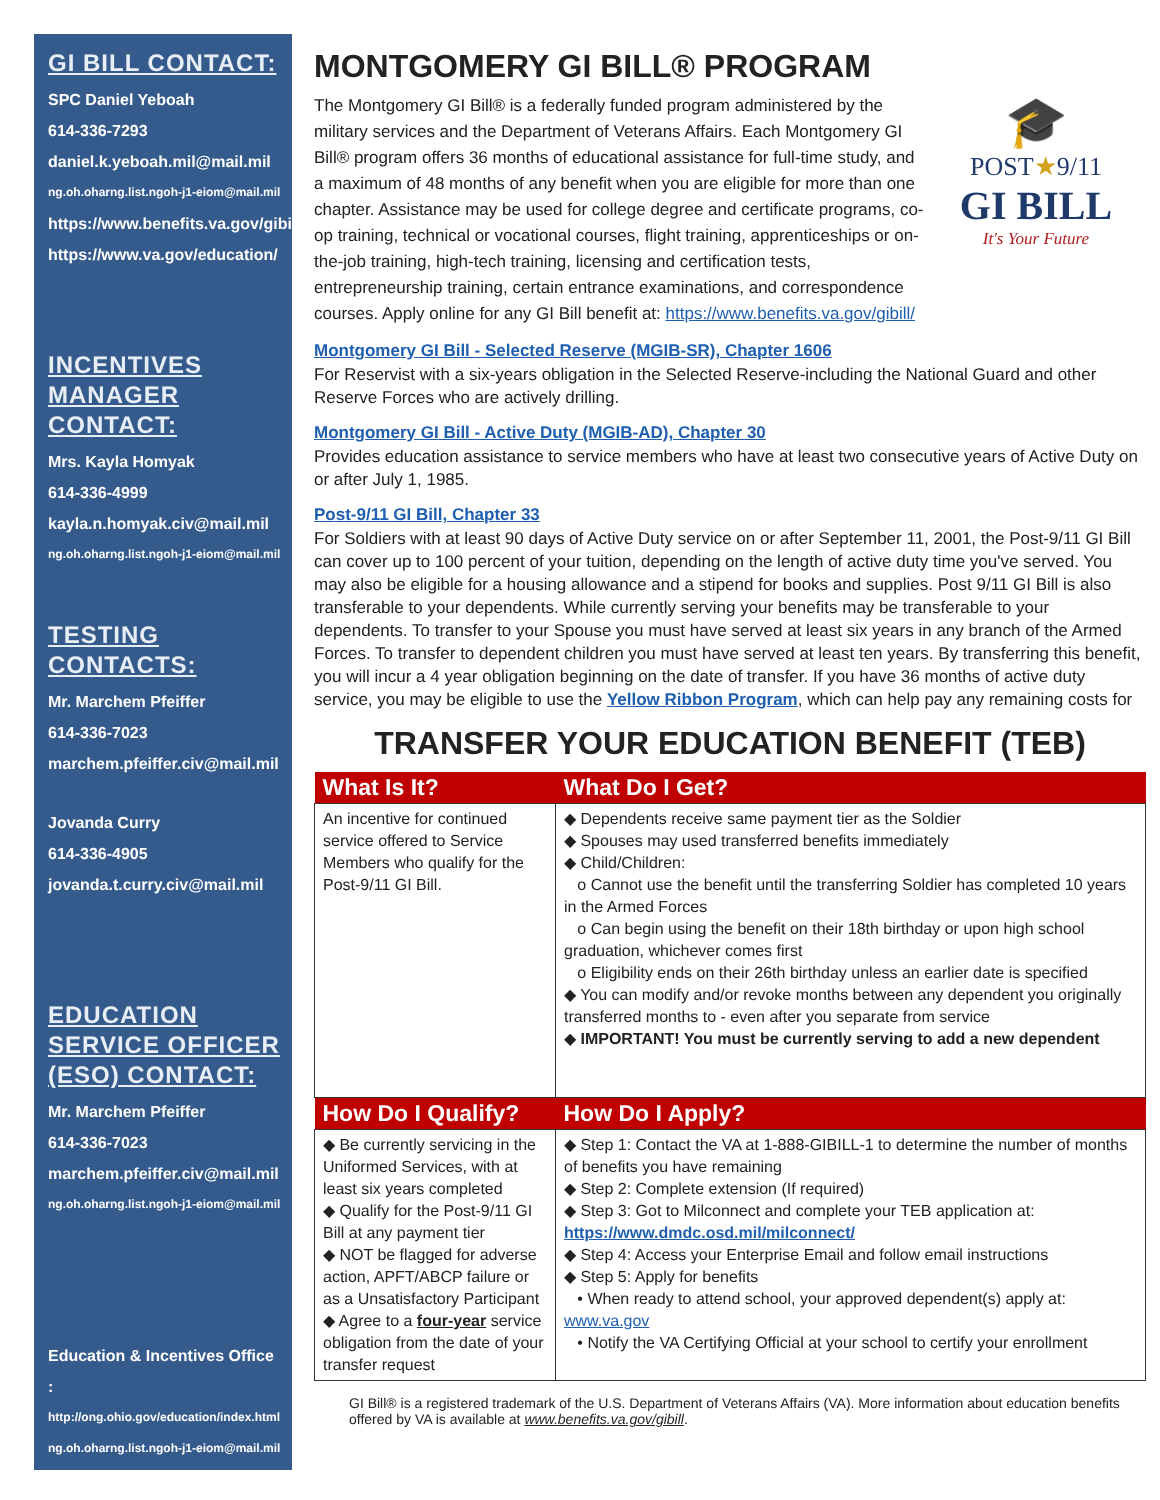GI BILL CONTACT:
SPC Daniel Yeboah
614-336-7293
daniel.k.yeboah.mil@mail.mil
ng.oh.oharng.list.ngoh-j1-eiom@mail.mil
https://www.benefits.va.gov/gibill/
https://www.va.gov/education/
INCENTIVES MANAGER CONTACT:
Mrs. Kayla Homyak
614-336-4999
kayla.n.homyak.civ@mail.mil
ng.oh.oharng.list.ngoh-j1-eiom@mail.mil
TESTING CONTACTS:
Mr. Marchem Pfeiffer
614-336-7023
marchem.pfeiffer.civ@mail.mil
Jovanda Curry
614-336-4905
jovanda.t.curry.civ@mail.mil
EDUCATION SERVICE OFFICER (ESO) CONTACT:
Mr. Marchem Pfeiffer
614-336-7023
marchem.pfeiffer.civ@mail.mil
ng.oh.oharng.list.ngoh-j1-eiom@mail.mil
Education & Incentives Office :
http://ong.ohio.gov/education/index.html
ng.oh.oharng.list.ngoh-j1-eiom@mail.mil
MONTGOMERY GI BILL® PROGRAM
The Montgomery GI Bill® is a federally funded program administered by the military services and the Department of Veterans Affairs. Each Montgomery GI Bill® program offers 36 months of educational assistance for full-time study, and a maximum of 48 months of any benefit when you are eligible for more than one chapter. Assistance may be used for college degree and certificate programs, co-op training, technical or vocational courses, flight training, apprenticeships or on-the-job training, high-tech training, licensing and certification tests, entrepreneurship training, certain entrance examinations, and correspondence courses. Apply online for any GI Bill benefit at: https://www.benefits.va.gov/gibill/
🎓
POST★9/11
GI BILL
It's Your Future
Montgomery GI Bill - Selected Reserve (MGIB-SR), Chapter 1606
For Reservist with a six-years obligation in the Selected Reserve-including the National Guard and other Reserve Forces who are actively drilling.
Montgomery GI Bill - Active Duty (MGIB-AD), Chapter 30
Provides education assistance to service members who have at least two consecutive years of Active Duty on or after July 1, 1985.
Post-9/11 GI Bill, Chapter 33
For Soldiers with at least 90 days of Active Duty service on or after September 11, 2001, the Post-9/11 GI Bill can cover up to 100 percent of your tuition, depending on the length of active duty time you've served. You may also be eligible for a housing allowance and a stipend for books and supplies. Post 9/11 GI Bill is also transferable to your dependents. While currently serving your benefits may be transferable to your dependents. To transfer to your Spouse you must have served at least six years in any branch of the Armed Forces. To transfer to dependent children you must have served at least ten years. By transferring this benefit, you will incur a 4 year obligation beginning on the date of transfer. If you have 36 months of active duty service, you may be eligible to use the Yellow Ribbon Program, which can help pay any remaining costs for
TRANSFER YOUR EDUCATION BENEFIT (TEB)
| What Is It? | What Do I Get? |
| --- | --- |
| An incentive for continued service offered to Service Members who qualify for the Post-9/11 GI Bill. | ◆ Dependents receive same payment tier as the Soldier ◆ Spouses may used transferred benefits immediately ◆ Child/Children: o Cannot use the benefit until the transferring Soldier has completed 10 years in the Armed Forces o Can begin using the benefit on their 18th birthday or upon high school graduation, whichever comes first o Eligibility ends on their 26th birthday unless an earlier date is specified ◆ You can modify and/or revoke months between any dependent you originally transferred months to - even after you separate from service ◆ IMPORTANT! You must be currently serving to add a new dependent |
| How Do I Qualify? | How Do I Apply? |
| ◆ Be currently servicing in the Uniformed Services, with at least six years completed ◆ Qualify for the Post-9/11 GI Bill at any payment tier ◆ NOT be flagged for adverse action, APFT/ABCP failure or as a Unsatisfactory Participant ◆ Agree to a four-year service obligation from the date of your transfer request | ◆ Step 1: Contact the VA at 1-888-GIBILL-1 to determine the number of months of benefits you have remaining ◆ Step 2: Complete extension (If required) ◆ Step 3: Got to Milconnect and complete your TEB application at: https://www.dmdc.osd.mil/milconnect/ ◆ Step 4: Access your Enterprise Email and follow email instructions ◆ Step 5: Apply for benefits • When ready to attend school, your approved dependent(s) apply at: www.va.gov • Notify the VA Certifying Official at your school to certify your enrollment |
GI Bill® is a registered trademark of the U.S. Department of Veterans Affairs (VA). More information about education benefits offered by VA is available at www.benefits.va.gov/gibill.